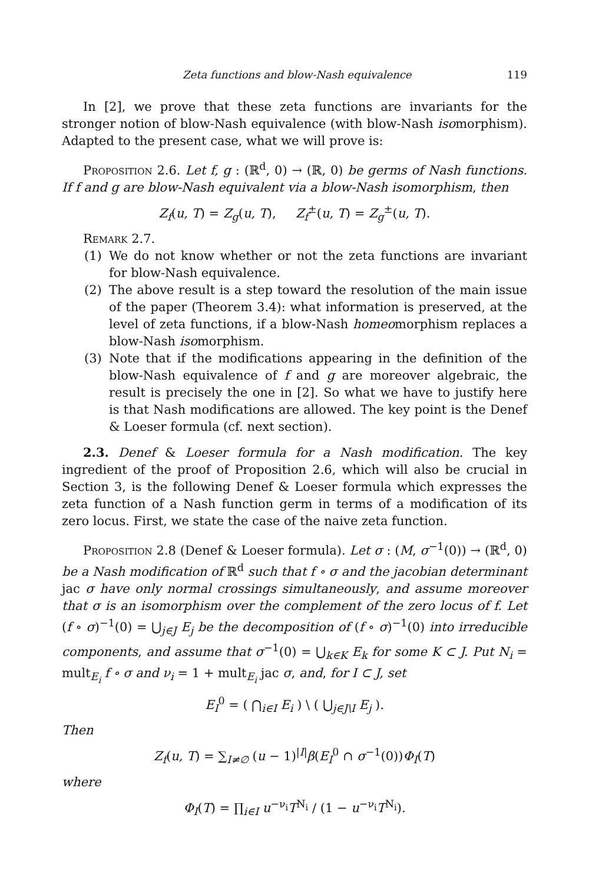Zeta functions and blow-Nash equivalence 119
In [2], we prove that these zeta functions are invariants for the stronger notion of blow-Nash equivalence (with blow-Nash isomorphism). Adapted to the present case, what we will prove is:
Proposition 2.6. Let f, g : (ℝ<sup>d</sup>, 0) → (ℝ, 0) be germs of Nash functions. If f and g are blow-Nash equivalent via a blow-Nash isomorphism, then
Z<sub>f</sub>(u, T) = Z<sub>g</sub>(u, T), Z<sub>f</sub><sup>±</sup>(u, T) = Z<sub>g</sub><sup>±</sup>(u, T).
Remark 2.7.
(1) We do not know whether or not the zeta functions are invariant for blow-Nash equivalence.
(2) The above result is a step toward the resolution of the main issue of the paper (Theorem 3.4): what information is preserved, at the level of zeta functions, if a blow-Nash homeomorphism replaces a blow-Nash isomorphism.
(3) Note that if the modifications appearing in the definition of the blow-Nash equivalence of f and g are moreover algebraic, the result is precisely the one in [2]. So what we have to justify here is that Nash modifications are allowed. The key point is the Denef & Loeser formula (cf. next section).
2.3. Denef & Loeser formula for a Nash modification. The key ingredient of the proof of Proposition 2.6, which will also be crucial in Section 3, is the following Denef & Loeser formula which expresses the zeta function of a Nash function germ in terms of a modification of its zero locus. First, we state the case of the naive zeta function.
Proposition 2.8 (Denef & Loeser formula). Let σ : (M, σ<sup>−1</sup>(0)) → (ℝ<sup>d</sup>, 0) be a Nash modification of ℝ<sup>d</sup> such that f ∘ σ and the jacobian determinant jac σ have only normal crossings simultaneously, and assume moreover that σ is an isomorphism over the complement of the zero locus of f. Let (f ∘ σ)<sup>−1</sup>(0) = ⋃<sub>j∈J</sub> E<sub>j</sub> be the decomposition of (f ∘ σ)<sup>−1</sup>(0) into irreducible components, and assume that σ<sup>−1</sup>(0) = ⋃<sub>k∈K</sub> E<sub>k</sub> for some K ⊂ J. Put N<sub>i</sub> = mult<sub>E<sub>i</sub></sub> f ∘ σ and ν<sub>i</sub> = 1 + mult<sub>E<sub>i</sub></sub> jac σ, and, for I ⊂ J, set
E<sub>I</sub><sup>0</sup> = ( ⋂<sub>i∈I</sub> E<sub>i</sub> ) \ ( ⋃<sub>j∈J\I</sub> E<sub>j</sub> ).
Then
Z<sub>f</sub>(u, T) = ∑<sub>I≠∅</sub> (u − 1)<sup>|I|</sup>β(E<sub>I</sub><sup>0</sup> ∩ σ<sup>−1</sup>(0))Φ<sub>I</sub>(T)
where
Φ<sub>I</sub>(T) = ∏<sub>i∈I</sub> u<sup>−ν<sub>i</sub></sup>T<sup>N<sub>i</sub></sup> / (1 − u<sup>−ν<sub>i</sub></sup>T<sup>N<sub>i</sub></sup>).